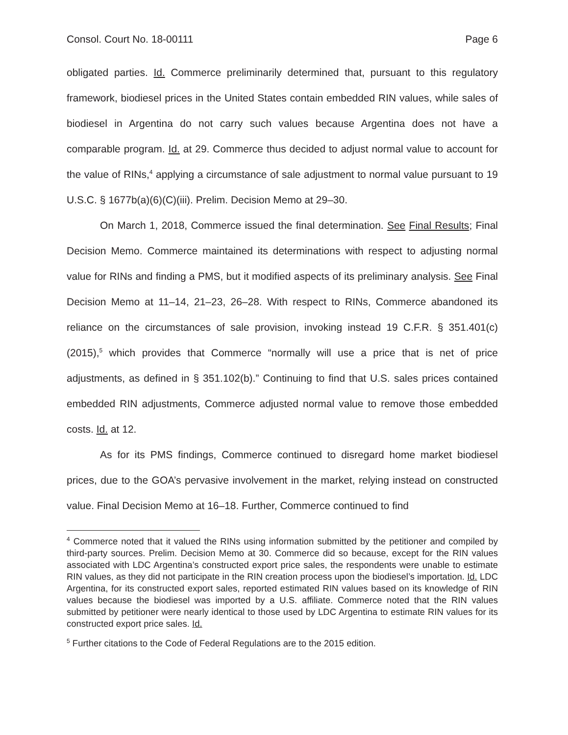Consol. Court No. 18-00111 Page 6
obligated parties. Id. Commerce preliminarily determined that, pursuant to this regulatory framework, biodiesel prices in the United States contain embedded RIN values, while sales of biodiesel in Argentina do not carry such values because Argentina does not have a comparable program. Id. at 29. Commerce thus decided to adjust normal value to account for the value of RINs,<sup>4</sup> applying a circumstance of sale adjustment to normal value pursuant to 19 U.S.C. § 1677b(a)(6)(C)(iii). Prelim. Decision Memo at 29–30.
On March 1, 2018, Commerce issued the final determination. See Final Results; Final Decision Memo. Commerce maintained its determinations with respect to adjusting normal value for RINs and finding a PMS, but it modified aspects of its preliminary analysis. See Final Decision Memo at 11–14, 21–23, 26–28. With respect to RINs, Commerce abandoned its reliance on the circumstances of sale provision, invoking instead 19 C.F.R. § 351.401(c) (2015),<sup>5</sup> which provides that Commerce “normally will use a price that is net of price adjustments, as defined in § 351.102(b).” Continuing to find that U.S. sales prices contained embedded RIN adjustments, Commerce adjusted normal value to remove those embedded costs. Id. at 12.
As for its PMS findings, Commerce continued to disregard home market biodiesel prices, due to the GOA’s pervasive involvement in the market, relying instead on constructed value. Final Decision Memo at 16–18. Further, Commerce continued to find
<sup>4</sup> Commerce noted that it valued the RINs using information submitted by the petitioner and compiled by third-party sources. Prelim. Decision Memo at 30. Commerce did so because, except for the RIN values associated with LDC Argentina’s constructed export price sales, the respondents were unable to estimate RIN values, as they did not participate in the RIN creation process upon the biodiesel’s importation. Id. LDC Argentina, for its constructed export sales, reported estimated RIN values based on its knowledge of RIN values because the biodiesel was imported by a U.S. affiliate. Commerce noted that the RIN values submitted by petitioner were nearly identical to those used by LDC Argentina to estimate RIN values for its constructed export price sales. Id.
<sup>5</sup> Further citations to the Code of Federal Regulations are to the 2015 edition.